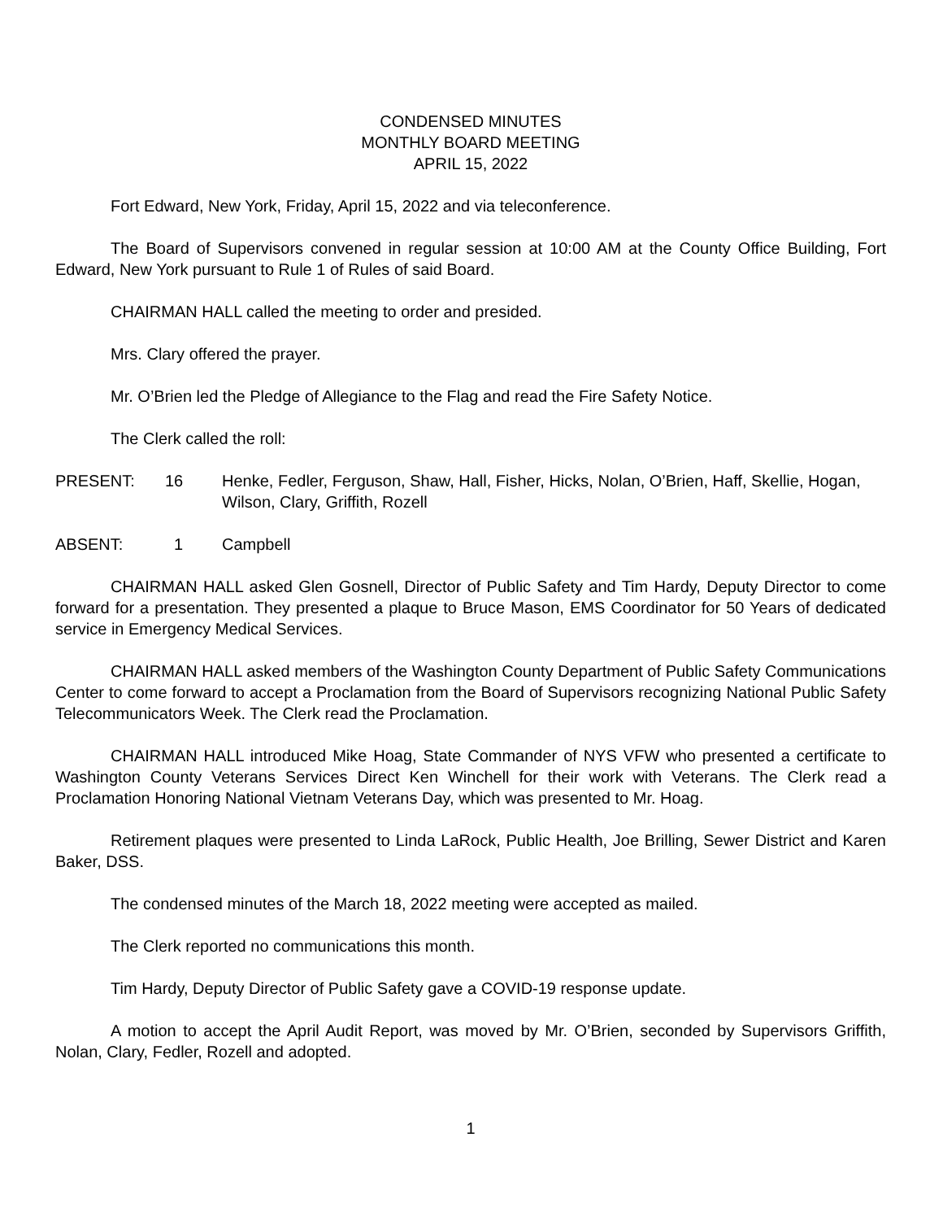CONDENSED MINUTES
MONTHLY BOARD MEETING
APRIL 15, 2022
Fort Edward, New York, Friday, April 15, 2022 and via teleconference.
The Board of Supervisors convened in regular session at 10:00 AM at the County Office Building, Fort Edward, New York pursuant to Rule 1 of Rules of said Board.
CHAIRMAN HALL called the meeting to order and presided.
Mrs. Clary offered the prayer.
Mr. O’Brien led the Pledge of Allegiance to the Flag and read the Fire Safety Notice.
The Clerk called the roll:
PRESENT: 16 Henke, Fedler, Ferguson, Shaw, Hall, Fisher, Hicks, Nolan, O’Brien, Haff, Skellie, Hogan, Wilson, Clary, Griffith, Rozell
ABSENT: 1 Campbell
CHAIRMAN HALL asked Glen Gosnell, Director of Public Safety and Tim Hardy, Deputy Director to come forward for a presentation. They presented a plaque to Bruce Mason, EMS Coordinator for 50 Years of dedicated service in Emergency Medical Services.
CHAIRMAN HALL asked members of the Washington County Department of Public Safety Communications Center to come forward to accept a Proclamation from the Board of Supervisors recognizing National Public Safety Telecommunicators Week. The Clerk read the Proclamation.
CHAIRMAN HALL introduced Mike Hoag, State Commander of NYS VFW who presented a certificate to Washington County Veterans Services Direct Ken Winchell for their work with Veterans. The Clerk read a Proclamation Honoring National Vietnam Veterans Day, which was presented to Mr. Hoag.
Retirement plaques were presented to Linda LaRock, Public Health, Joe Brilling, Sewer District and Karen Baker, DSS.
The condensed minutes of the March 18, 2022 meeting were accepted as mailed.
The Clerk reported no communications this month.
Tim Hardy, Deputy Director of Public Safety gave a COVID-19 response update.
A motion to accept the April Audit Report, was moved by Mr. O’Brien, seconded by Supervisors Griffith, Nolan, Clary, Fedler, Rozell and adopted.
1